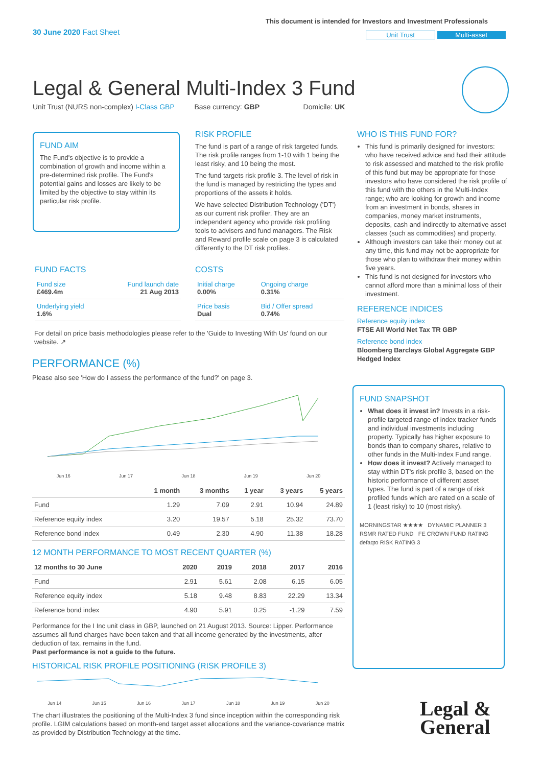30 June 2020 Fact Sheet
This document is intended for Investors and Investment Professionals
Unit Trust Multi-asset
Legal & General Multi-Index 3 Fund
Unit Trust (NURS non-complex) I-Class GBP Base currency: GBP Domicile: UK
FUND AIM
The Fund's objective is to provide a combination of growth and income within a pre-determined risk profile. The Fund's potential gains and losses are likely to be limited by the objective to stay within its particular risk profile.
RISK PROFILE
The fund is part of a range of risk targeted funds. The risk profile ranges from 1-10 with 1 being the least risky, and 10 being the most.
The fund targets risk profile 3. The level of risk in the fund is managed by restricting the types and proportions of the assets it holds.
We have selected Distribution Technology ('DT') as our current risk profiler. They are an independent agency who provide risk profiling tools to advisers and fund managers. The Risk and Reward profile scale on page 3 is calculated differently to the DT risk profiles.
FUND FACTS
| Fund size £469.4m | Fund launch date 21 Aug 2013 |
| Underlying yield 1.6% | |
COSTS
| Initial charge 0.00% | Ongoing charge 0.31% |
| Price basis Dual | Bid / Offer spread 0.74% |
For detail on price basis methodologies please refer to the 'Guide to Investing With Us' found on our website. ↗
WHO IS THIS FUND FOR?
This fund is primarily designed for investors: who have received advice and had their attitude to risk assessed and matched to the risk profile of this fund but may be appropriate for those investors who have considered the risk profile of this fund with the others in the Multi-Index range; who are looking for growth and income from an investment in bonds, shares in companies, money market instruments, deposits, cash and indirectly to alternative asset classes (such as commodities) and property.
Although investors can take their money out at any time, this fund may not be appropriate for those who plan to withdraw their money within five years.
This fund is not designed for investors who cannot afford more than a minimal loss of their investment.
REFERENCE INDICES
Reference equity index
FTSE All World Net Tax TR GBP
Reference bond index
Bloomberg Barclays Global Aggregate GBP Hedged Index
FUND SNAPSHOT
What does it invest in? Invests in a risk-profile targeted range of index tracker funds and individual investments including property. Typically has higher exposure to bonds than to company shares, relative to other funds in the Multi-Index Fund range.
How does it invest? Actively managed to stay within DT's risk profile 3, based on the historic performance of different asset types. The fund is part of a range of risk profiled funds which are rated on a scale of 1 (least risky) to 10 (most risky).
MORNINGSTAR ★★★★ DYNAMIC PLANNER 3
RSMR RATED FUND FE CROWN FUND RATING
defaqto RISK RATING 3
PERFORMANCE (%)
Please also see 'How do I assess the performance of the fund?' on page 3.
Jun 16 Jun 17 Jun 18 Jun 19 Jun 20
| | 1 month | 3 months | 1 year | 3 years | 5 years |
| --- | --- | --- | --- | --- | --- |
| Fund | 1.29 | 7.09 | 2.91 | 10.94 | 24.89 |
| Reference equity index | 3.20 | 19.57 | 5.18 | 25.32 | 73.70 |
| Reference bond index | 0.49 | 2.30 | 4.90 | 11.38 | 18.28 |
12 MONTH PERFORMANCE TO MOST RECENT QUARTER (%)
| 12 months to 30 June | 2020 | 2019 | 2018 | 2017 | 2016 |
| --- | --- | --- | --- | --- | --- |
| Fund | 2.91 | 5.61 | 2.08 | 6.15 | 6.05 |
| Reference equity index | 5.18 | 9.48 | 8.83 | 22.29 | 13.34 |
| Reference bond index | 4.90 | 5.91 | 0.25 | -1.29 | 7.59 |
Performance for the I Inc unit class in GBP, launched on 21 August 2013. Source: Lipper. Performance assumes all fund charges have been taken and that all income generated by the investments, after deduction of tax, remains in the fund.
Past performance is not a guide to the future.
HISTORICAL RISK PROFILE POSITIONING (RISK PROFILE 3)
Jun 14 Jun 15 Jun 16 Jun 17 Jun 18 Jun 19 Jun 20
The chart illustrates the positioning of the Multi-Index 3 fund since inception within the corresponding risk profile. LGIM calculations based on month-end target asset allocations and the variance-covariance matrix as provided by Distribution Technology at the time.
Legal &
General